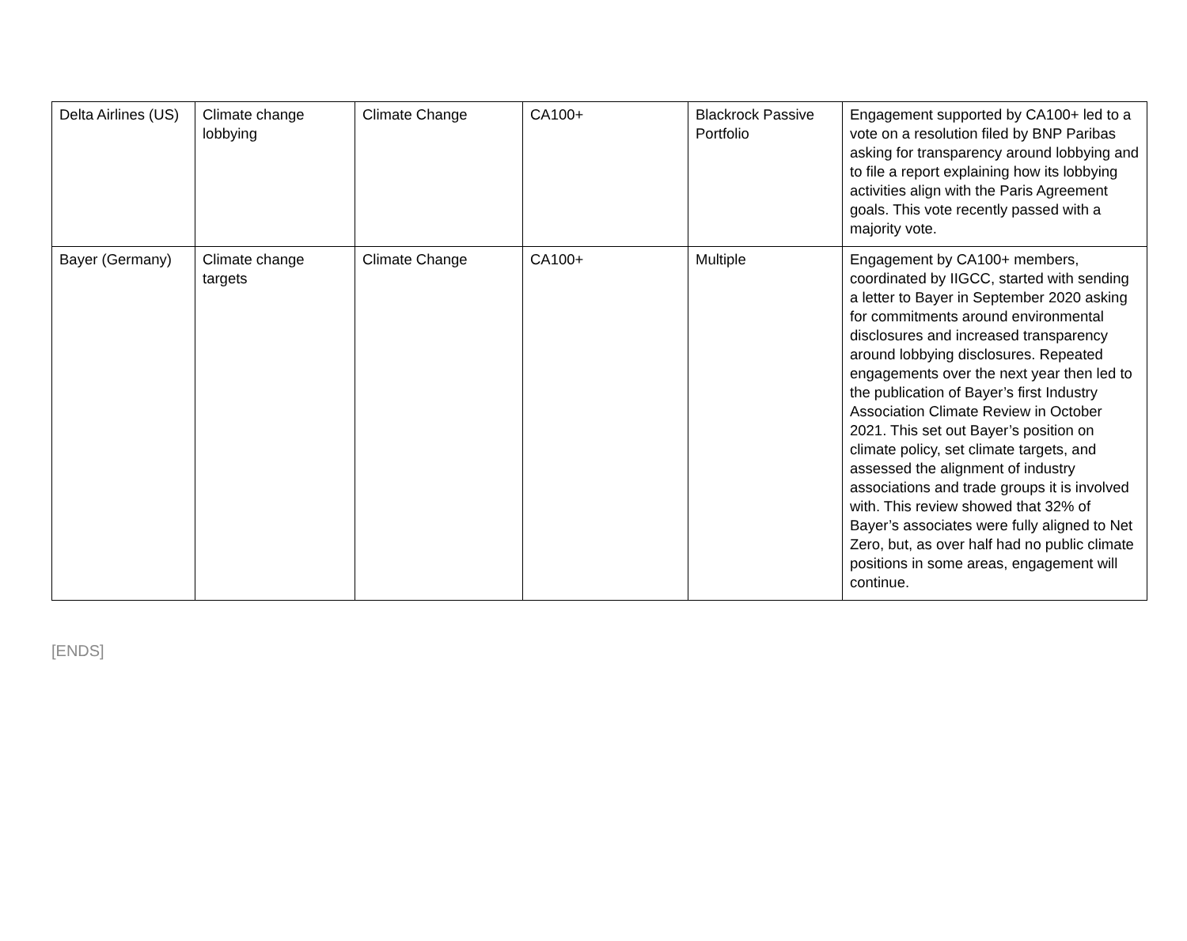| Delta Airlines (US) | Climate change lobbying | Climate Change | CA100+ | Blackrock Passive Portfolio | Engagement supported by CA100+ led to a vote on a resolution filed by BNP Paribas asking for transparency around lobbying and to file a report explaining how its lobbying activities align with the Paris Agreement goals. This vote recently passed with a majority vote. |
| Bayer (Germany) | Climate change targets | Climate Change | CA100+ | Multiple | Engagement by CA100+ members, coordinated by IIGCC, started with sending a letter to Bayer in September 2020 asking for commitments around environmental disclosures and increased transparency around lobbying disclosures. Repeated engagements over the next year then led to the publication of Bayer’s first Industry Association Climate Review in October 2021. This set out Bayer’s position on climate policy, set climate targets, and assessed the alignment of industry associations and trade groups it is involved with. This review showed that 32% of Bayer’s associates were fully aligned to Net Zero, but, as over half had no public climate positions in some areas, engagement will continue. |
[ENDS]